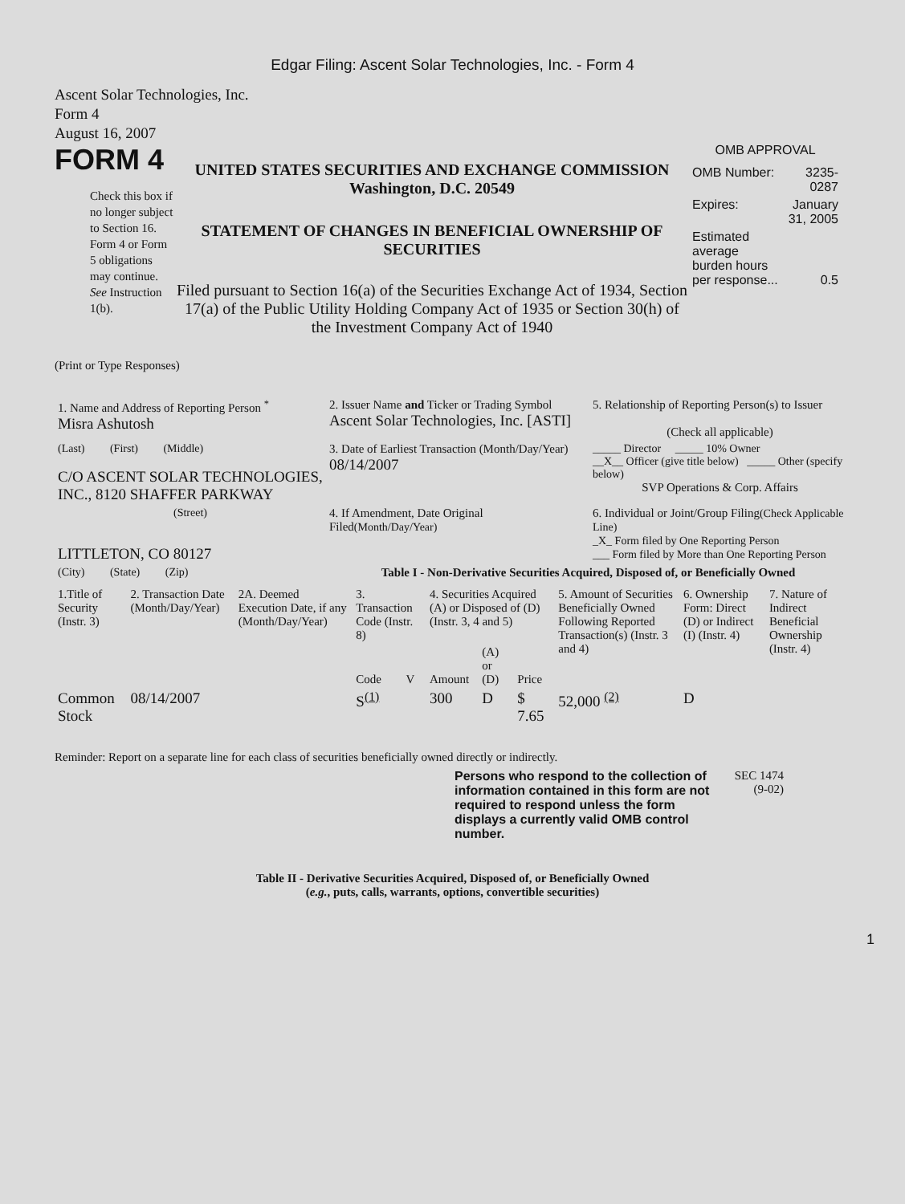Edgar Filing: Ascent Solar Technologies, Inc. - Form 4
Ascent Solar Technologies, Inc.
Form 4
August 16, 2007
FORM 4
Check this box if no longer subject to Section 16. Form 4 or Form 5 obligations may continue. See Instruction 1(b).
UNITED STATES SECURITIES AND EXCHANGE COMMISSION
Washington, D.C. 20549
STATEMENT OF CHANGES IN BENEFICIAL OWNERSHIP OF SECURITIES
Filed pursuant to Section 16(a) of the Securities Exchange Act of 1934, Section 17(a) of the Public Utility Holding Company Act of 1935 or Section 30(h) of the Investment Company Act of 1940
OMB APPROVAL
| OMB Number: | 3235-0287 |
| Expires: | January 31, 2005 |
| Estimated average burden hours per response... | 0.5 |
(Print or Type Responses)
| 1. Name and Address of Reporting Person <sup>*</sup> Misra Ashutosh | 2. Issuer Name and Ticker or Trading Symbol Ascent Solar Technologies, Inc. [ASTI] | 5. Relationship of Reporting Person(s) to Issuer (Check all applicable) |
| (Last) (First) (Middle) C/O ASCENT SOLAR TECHNOLOGIES, INC., 8120 SHAFFER PARKWAY | 3. Date of Earliest Transaction (Month/Day/Year) 08/14/2007 | _____ Director _____ 10% Owner __X__ Officer (give title below) _____ Other (specify below) SVP Operations & Corp. Affairs |
| (Street) LITTLETON, CO 80127 | 4. If Amendment, Date Original Filed (Month/Day/Year) | 6. Individual or Joint/Group Filing (Check Applicable Line) _X_ Form filed by One Reporting Person ___ Form filed by More than One Reporting Person |
| (City) (State) (Zip) | Table I - Non-Derivative Securities Acquired, Disposed of, or Beneficially Owned | |
| 1.Title of Security (Instr. 3) | 2. Transaction Date (Month/Day/Year) | 2A. Deemed Execution Date, if any (Month/Day/Year) | 3. Transaction Code (Instr. 8) | | 4. Securities Acquired (A) or Disposed of (D) (Instr. 3, 4 and 5) | | | 5. Amount of Securities Beneficially Owned Following Reported Transaction(s) (Instr. 3 and 4) | 6. Ownership Form: Direct (D) or Indirect (I) (Instr. 4) | 7. Nature of Indirect Beneficial Ownership (Instr. 4) |
| --- | --- | --- | --- | --- | --- | --- | --- | --- | --- | --- |
| | | | Code | V | Amount | (A) or (D) | Price | | | |
| Common Stock | 08/14/2007 | | S<sup>(1)</sup> | | 300 | D | $ 7.65 | 52,000 <sup>(2)</sup> | D | |
Reminder: Report on a separate line for each class of securities beneficially owned directly or indirectly.
Persons who respond to the collection of information contained in this form are not required to respond unless the form displays a currently valid OMB control number.
SEC 1474 (9-02)
Table II - Derivative Securities Acquired, Disposed of, or Beneficially Owned
(e.g., puts, calls, warrants, options, convertible securities)
1